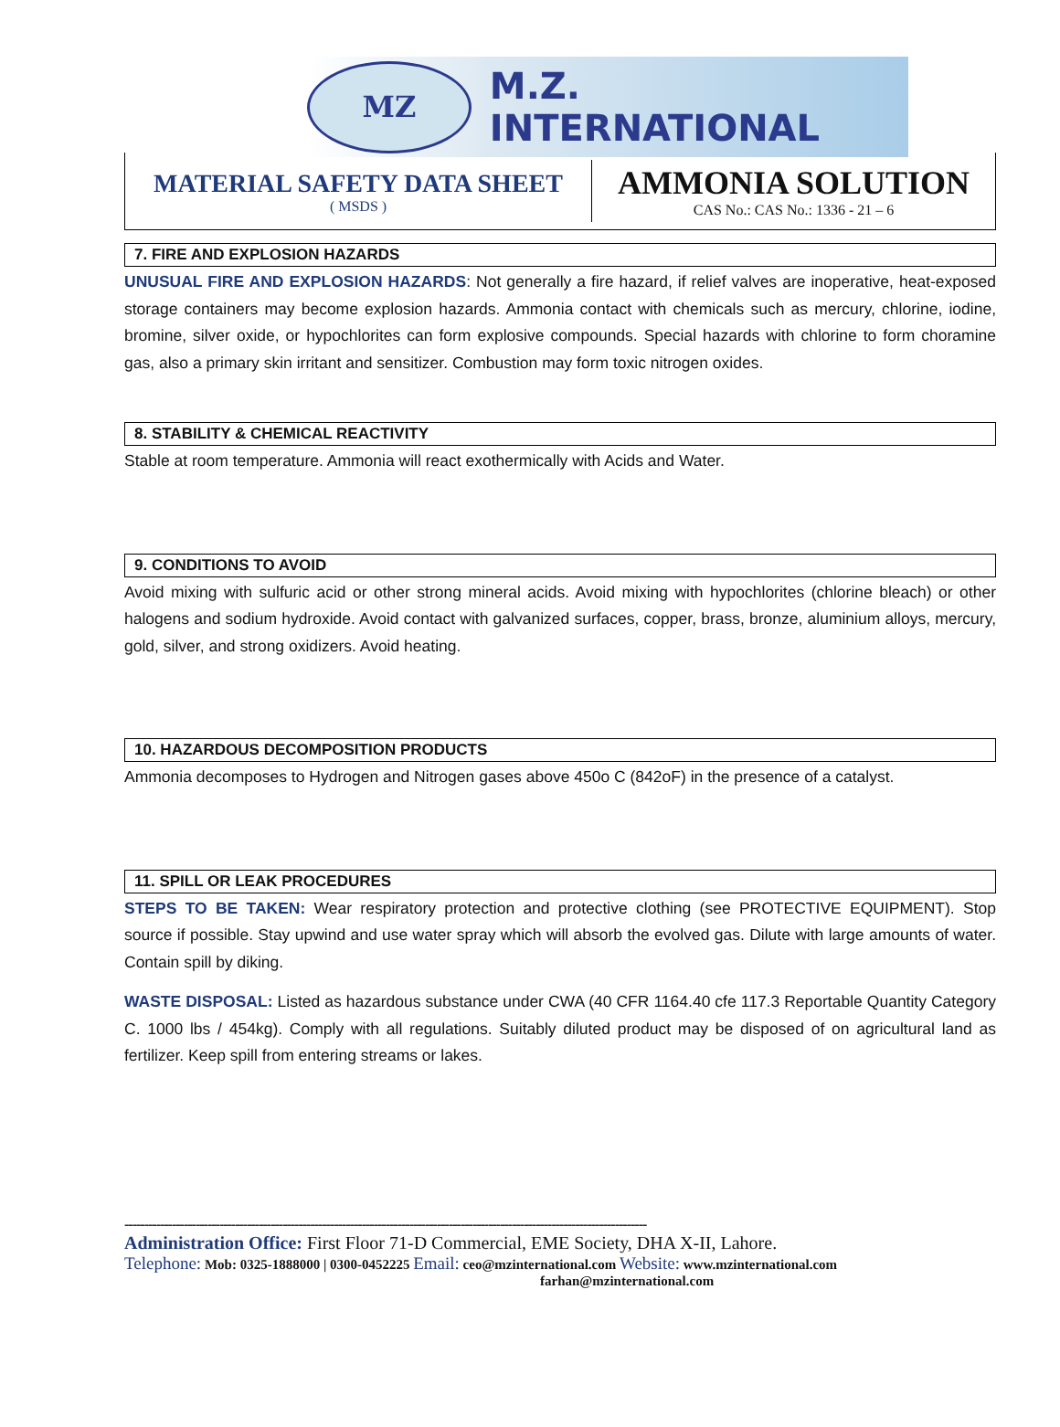MZ
M.Z. INTERNATIONAL
MATERIAL SAFETY DATA SHEET
( MSDS )
AMMONIA SOLUTION
CAS No.: CAS No.: 1336 - 21 – 6
7. FIRE AND EXPLOSION HAZARDS
UNUSUAL FIRE AND EXPLOSION HAZARDS: Not generally a fire hazard, if relief valves are inoperative, heat-exposed storage containers may become explosion hazards. Ammonia contact with chemicals such as mercury, chlorine, iodine, bromine, silver oxide, or hypochlorites can form explosive compounds. Special hazards with chlorine to form choramine gas, also a primary skin irritant and sensitizer. Combustion may form toxic nitrogen oxides.
8. STABILITY & CHEMICAL REACTIVITY
Stable at room temperature. Ammonia will react exothermically with Acids and Water.
9. CONDITIONS TO AVOID
Avoid mixing with sulfuric acid or other strong mineral acids. Avoid mixing with hypochlorites (chlorine bleach) or other halogens and sodium hydroxide. Avoid contact with galvanized surfaces, copper, brass, bronze, aluminium alloys, mercury, gold, silver, and strong oxidizers. Avoid heating.
10. HAZARDOUS DECOMPOSITION PRODUCTS
Ammonia decomposes to Hydrogen and Nitrogen gases above 450o C (842oF) in the presence of a catalyst.
11. SPILL OR LEAK PROCEDURES
STEPS TO BE TAKEN: Wear respiratory protection and protective clothing (see PROTECTIVE EQUIPMENT). Stop source if possible. Stay upwind and use water spray which will absorb the evolved gas. Dilute with large amounts of water. Contain spill by diking.
WASTE DISPOSAL: Listed as hazardous substance under CWA (40 CFR 1164.40 cfe 117.3 Reportable Quantity Category C. 1000 lbs / 454kg). Comply with all regulations. Suitably diluted product may be disposed of on agricultural land as fertilizer. Keep spill from entering streams or lakes.
------------------------------------------------------------------------------------------------------------------------------------
Administration Office: First Floor 71-D Commercial, EME Society, DHA X-II, Lahore.
Telephone: Mob: 0325-1888000 | 0300-0452225 Email: ceo@mzinternational.com Website: www.mzinternational.com
farhan@mzinternational.com